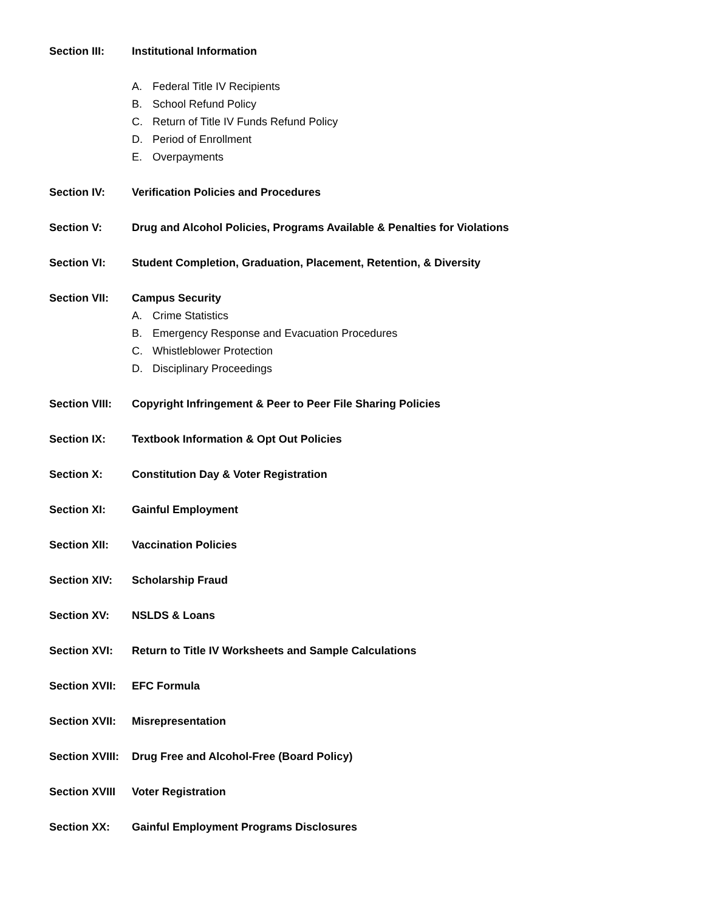Section III: Institutional Information
A. Federal Title IV Recipients
B. School Refund Policy
C. Return of Title IV Funds Refund Policy
D. Period of Enrollment
E. Overpayments
Section IV: Verification Policies and Procedures
Section V: Drug and Alcohol Policies, Programs Available & Penalties for Violations
Section VI: Student Completion, Graduation, Placement, Retention, & Diversity
Section VII: Campus Security
A. Crime Statistics
B. Emergency Response and Evacuation Procedures
C. Whistleblower Protection
D. Disciplinary Proceedings
Section VIII: Copyright Infringement & Peer to Peer File Sharing Policies
Section IX: Textbook Information & Opt Out Policies
Section X: Constitution Day & Voter Registration
Section XI: Gainful Employment
Section XII: Vaccination Policies
Section XIV: Scholarship Fraud
Section XV: NSLDS & Loans
Section XVI: Return to Title IV Worksheets and Sample Calculations
Section XVII: EFC Formula
Section XVII: Misrepresentation
Section XVIII: Drug Free and Alcohol-Free (Board Policy)
Section XVIII Voter Registration
Section XX: Gainful Employment Programs Disclosures